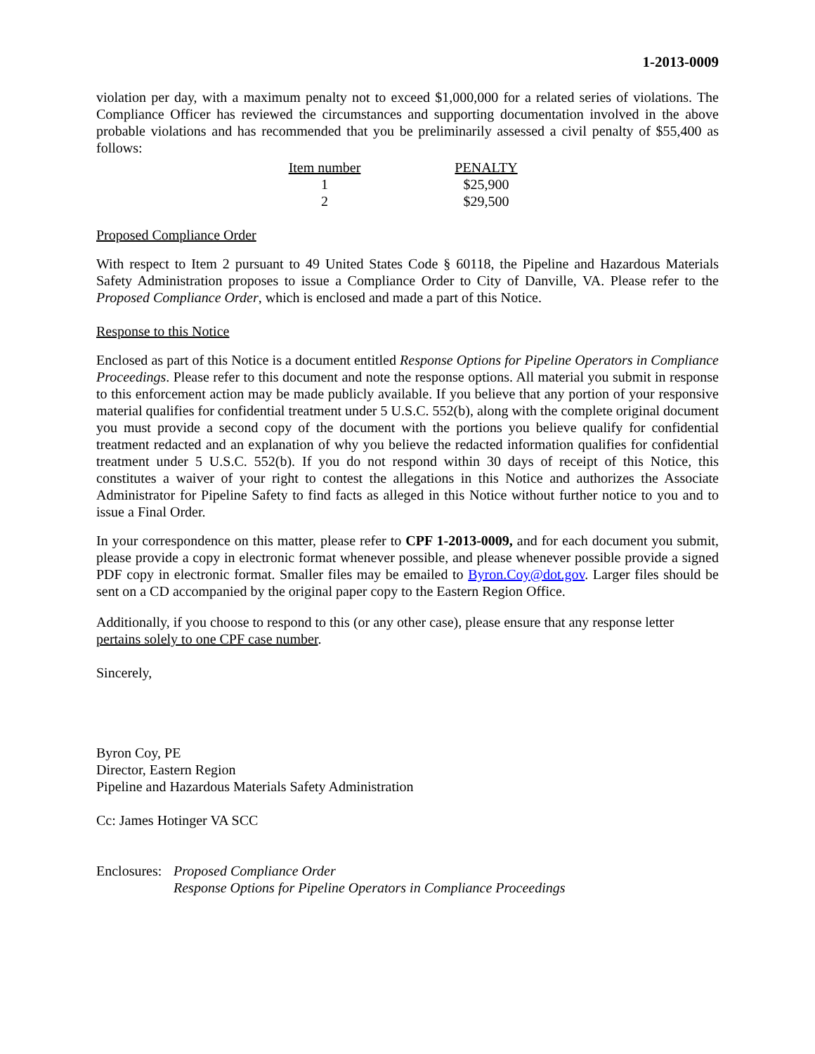1-2013-0009
violation per day, with a maximum penalty not to exceed $1,000,000 for a related series of violations. The Compliance Officer has reviewed the circumstances and supporting documentation involved in the above probable violations and has recommended that you be preliminarily assessed a civil penalty of $55,400 as follows:
| Item number | PENALTY |
| --- | --- |
| 1 | $25,900 |
| 2 | $29,500 |
Proposed Compliance Order
With respect to Item 2 pursuant to 49 United States Code § 60118, the Pipeline and Hazardous Materials Safety Administration proposes to issue a Compliance Order to City of Danville, VA. Please refer to the Proposed Compliance Order, which is enclosed and made a part of this Notice.
Response to this Notice
Enclosed as part of this Notice is a document entitled Response Options for Pipeline Operators in Compliance Proceedings. Please refer to this document and note the response options. All material you submit in response to this enforcement action may be made publicly available. If you believe that any portion of your responsive material qualifies for confidential treatment under 5 U.S.C. 552(b), along with the complete original document you must provide a second copy of the document with the portions you believe qualify for confidential treatment redacted and an explanation of why you believe the redacted information qualifies for confidential treatment under 5 U.S.C. 552(b). If you do not respond within 30 days of receipt of this Notice, this constitutes a waiver of your right to contest the allegations in this Notice and authorizes the Associate Administrator for Pipeline Safety to find facts as alleged in this Notice without further notice to you and to issue a Final Order.
In your correspondence on this matter, please refer to CPF 1-2013-0009, and for each document you submit, please provide a copy in electronic format whenever possible, and please whenever possible provide a signed PDF copy in electronic format. Smaller files may be emailed to Byron.Coy@dot.gov. Larger files should be sent on a CD accompanied by the original paper copy to the Eastern Region Office.
Additionally, if you choose to respond to this (or any other case), please ensure that any response letter pertains solely to one CPF case number.
Sincerely,
Byron Coy, PE
Director, Eastern Region
Pipeline and Hazardous Materials Safety Administration
Cc: James Hotinger VA SCC
Enclosures:
Proposed Compliance Order
Response Options for Pipeline Operators in Compliance Proceedings